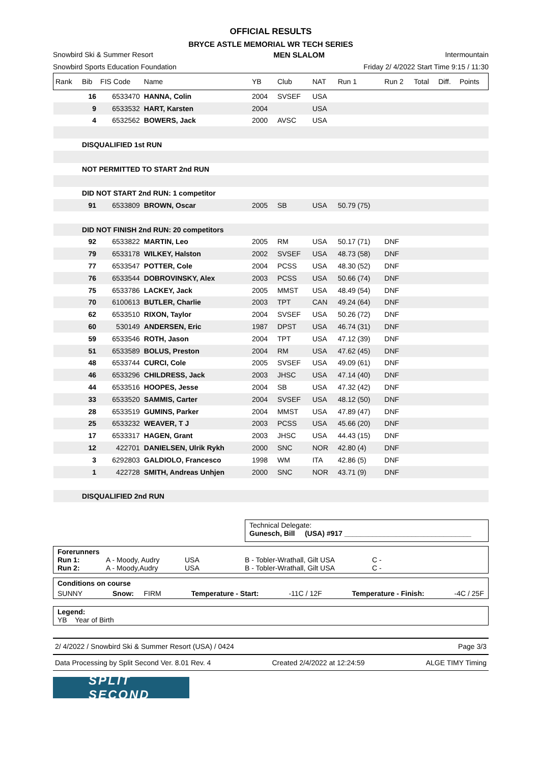OFFICIAL RESULTS
BRYCE ASTLE MEMORIAL WR TECH SERIES
Snowbird Ski & Summer Resort MEN SLALOM Intermountain
Snowbird Sports Education Foundation Friday 2/ 4/2022 Start Time 9:15 / 11:30
| Rank | Bib | FIS Code | Name | YB | Club | NAT | Run 1 | Run 2 | Total | Diff. | Points |
| --- | --- | --- | --- | --- | --- | --- | --- | --- | --- | --- | --- |
| | 16 | 6533470 | HANNA, Colin | 2004 | SVSEF | USA | | | | | |
| | 9 | 6533532 | HART, Karsten | 2004 | | USA | | | | | |
| | 4 | 6532562 | BOWERS, Jack | 2000 | AVSC | USA | | | | | |
| | DISQUALIFIED 1st RUN | | | | | | | | | | |
| | NOT PERMITTED TO START 2nd RUN | | | | | | | | | | |
| | DID NOT START 2nd RUN: 1 competitor | | | | | | | | | | |
| | 91 | 6533809 | BROWN, Oscar | 2005 | SB | USA | 50.79 (75) | | | | |
| | DID NOT FINISH 2nd RUN: 20 competitors | | | | | | | | | | |
| | 92 | 6533822 | MARTIN, Leo | 2005 | RM | USA | 50.17 (71) | DNF | | | |
| | 79 | 6533178 | WILKEY, Halston | 2002 | SVSEF | USA | 48.73 (58) | DNF | | | |
| | 77 | 6533547 | POTTER, Cole | 2004 | PCSS | USA | 48.30 (52) | DNF | | | |
| | 76 | 6533544 | DOBROVINSKY, Alex | 2003 | PCSS | USA | 50.66 (74) | DNF | | | |
| | 75 | 6533786 | LACKEY, Jack | 2005 | MMST | USA | 48.49 (54) | DNF | | | |
| | 70 | 6100613 | BUTLER, Charlie | 2003 | TPT | CAN | 49.24 (64) | DNF | | | |
| | 62 | 6533510 | RIXON, Taylor | 2004 | SVSEF | USA | 50.26 (72) | DNF | | | |
| | 60 | 530149 | ANDERSEN, Eric | 1987 | DPST | USA | 46.74 (31) | DNF | | | |
| | 59 | 6533546 | ROTH, Jason | 2004 | TPT | USA | 47.12 (39) | DNF | | | |
| | 51 | 6533589 | BOLUS, Preston | 2004 | RM | USA | 47.62 (45) | DNF | | | |
| | 48 | 6533744 | CURCI, Cole | 2005 | SVSEF | USA | 49.09 (61) | DNF | | | |
| | 46 | 6533296 | CHILDRESS, Jack | 2003 | JHSC | USA | 47.14 (40) | DNF | | | |
| | 44 | 6533516 | HOOPES, Jesse | 2004 | SB | USA | 47.32 (42) | DNF | | | |
| | 33 | 6533520 | SAMMIS, Carter | 2004 | SVSEF | USA | 48.12 (50) | DNF | | | |
| | 28 | 6533519 | GUMINS, Parker | 2004 | MMST | USA | 47.89 (47) | DNF | | | |
| | 25 | 6533232 | WEAVER, T J | 2003 | PCSS | USA | 45.66 (20) | DNF | | | |
| | 17 | 6533317 | HAGEN, Grant | 2003 | JHSC | USA | 44.43 (15) | DNF | | | |
| | 12 | 422701 | DANIELSEN, Ulrik Rykh | 2000 | SNC | NOR | 42.80 (4) | DNF | | | |
| | 3 | 6292803 | GALDIOLO, Francesco | 1998 | WM | ITA | 42.86 (5) | DNF | | | |
| | 1 | 422728 | SMITH, Andreas Unhjen | 2000 | SNC | NOR | 43.71 (9) | DNF | | | |
| | DISQUALIFIED 2nd RUN | | | | | | | | | | |
Technical Delegate:
Gunesch, Bill (USA) #917 ________________________________
Forerunners
Run 1: A - Moody, Audry USA B - Tobler-Wrathall, Gilt USA C - Run 2: A - Moody,Audry USA B - Tobler-Wrathall, Gilt USA C -
Conditions on course
SUNNY Snow: FIRM Temperature - Start: -11C / 12F Temperature - Finish: -4C / 25F
Legend:
YB Year of Birth
2/ 4/2022 / Snowbird Ski & Summer Resort (USA) / 0424 Page 3/3
Data Processing by Split Second Ver. 8.01 Rev. 4 Created 2/4/2022 at 12:24:59 ALGE TIMY Timing
SPLIT SECOND